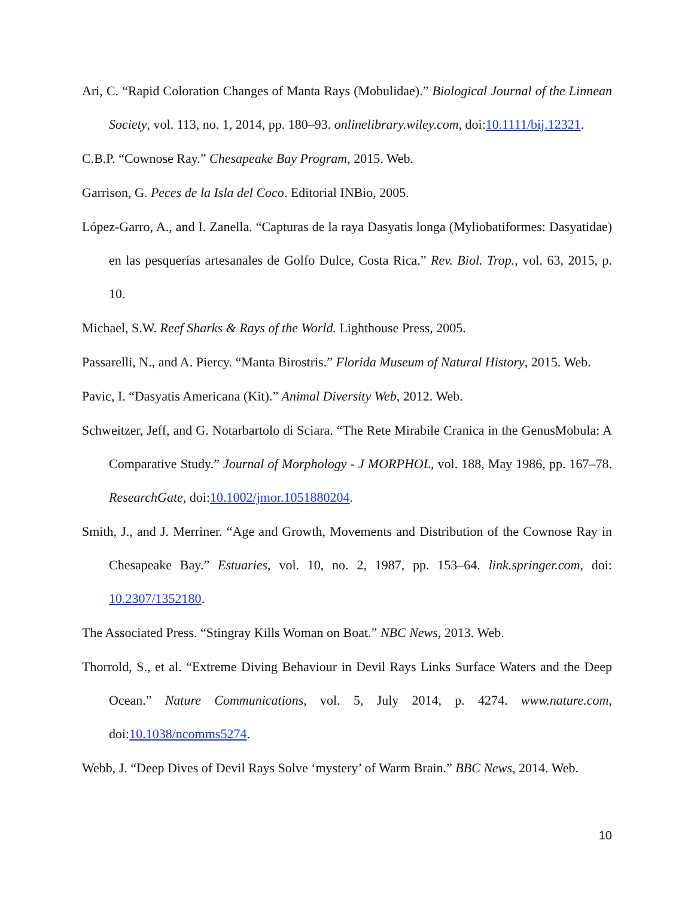Ari, C. “Rapid Coloration Changes of Manta Rays (Mobulidae).” Biological Journal of the Linnean Society, vol. 113, no. 1, 2014, pp. 180–93. onlinelibrary.wiley.com, doi:10.1111/bij.12321.
C.B.P. “Cownose Ray.” Chesapeake Bay Program, 2015. Web.
Garrison, G. Peces de la Isla del Coco. Editorial INBio, 2005.
López-Garro, A., and I. Zanella. “Capturas de la raya Dasyatis longa (Myliobatiformes: Dasyatidae) en las pesquerías artesanales de Golfo Dulce, Costa Rica.” Rev. Biol. Trop., vol. 63, 2015, p. 10.
Michael, S.W. Reef Sharks & Rays of the World. Lighthouse Press, 2005.
Passarelli, N., and A. Piercy. “Manta Birostris.” Florida Museum of Natural History, 2015. Web.
Pavic, I. “Dasyatis Americana (Kit).” Animal Diversity Web, 2012. Web.
Schweitzer, Jeff, and G. Notarbartolo di Sciara. “The Rete Mirabile Cranica in the GenusMobula: A Comparative Study.” Journal of Morphology - J MORPHOL, vol. 188, May 1986, pp. 167–78. ResearchGate, doi:10.1002/jmor.1051880204.
Smith, J., and J. Merriner. “Age and Growth, Movements and Distribution of the Cownose Ray in Chesapeake Bay.” Estuaries, vol. 10, no. 2, 1987, pp. 153–64. link.springer.com, doi: 10.2307/1352180.
The Associated Press. “Stingray Kills Woman on Boat.” NBC News, 2013. Web.
Thorrold, S., et al. “Extreme Diving Behaviour in Devil Rays Links Surface Waters and the Deep Ocean.” Nature Communications, vol. 5, July 2014, p. 4274. www.nature.com, doi:10.1038/ncomms5274.
Webb, J. “Deep Dives of Devil Rays Solve ‘mystery’ of Warm Brain.” BBC News, 2014. Web.
10